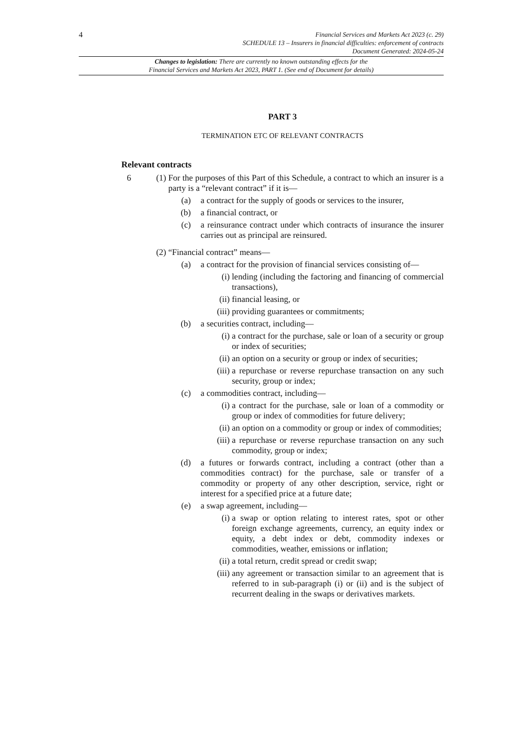4
Financial Services and Markets Act 2023 (c. 29)
SCHEDULE 13 – Insurers in financial difficulties: enforcement of contracts
Document Generated: 2024-05-24
Changes to legislation: There are currently no known outstanding effects for the
Financial Services and Markets Act 2023, PART 1. (See end of Document for details)
PART 3
TERMINATION ETC OF RELEVANT CONTRACTS
Relevant contracts
6 (1) For the purposes of this Part of this Schedule, a contract to which an insurer is a party is a “relevant contract” if it is—
(a) a contract for the supply of goods or services to the insurer,
(b) a financial contract, or
(c) a reinsurance contract under which contracts of insurance the insurer carries out as principal are reinsured.
(2) “Financial contract” means—
(a) a contract for the provision of financial services consisting of—
(i) lending (including the factoring and financing of commercial transactions),
(ii) financial leasing, or
(iii) providing guarantees or commitments;
(b) a securities contract, including—
(i) a contract for the purchase, sale or loan of a security or group or index of securities;
(ii) an option on a security or group or index of securities;
(iii) a repurchase or reverse repurchase transaction on any such security, group or index;
(c) a commodities contract, including—
(i) a contract for the purchase, sale or loan of a commodity or group or index of commodities for future delivery;
(ii) an option on a commodity or group or index of commodities;
(iii) a repurchase or reverse repurchase transaction on any such commodity, group or index;
(d) a futures or forwards contract, including a contract (other than a commodities contract) for the purchase, sale or transfer of a commodity or property of any other description, service, right or interest for a specified price at a future date;
(e) a swap agreement, including—
(i) a swap or option relating to interest rates, spot or other foreign exchange agreements, currency, an equity index or equity, a debt index or debt, commodity indexes or commodities, weather, emissions or inflation;
(ii) a total return, credit spread or credit swap;
(iii) any agreement or transaction similar to an agreement that is referred to in sub-paragraph (i) or (ii) and is the subject of recurrent dealing in the swaps or derivatives markets.